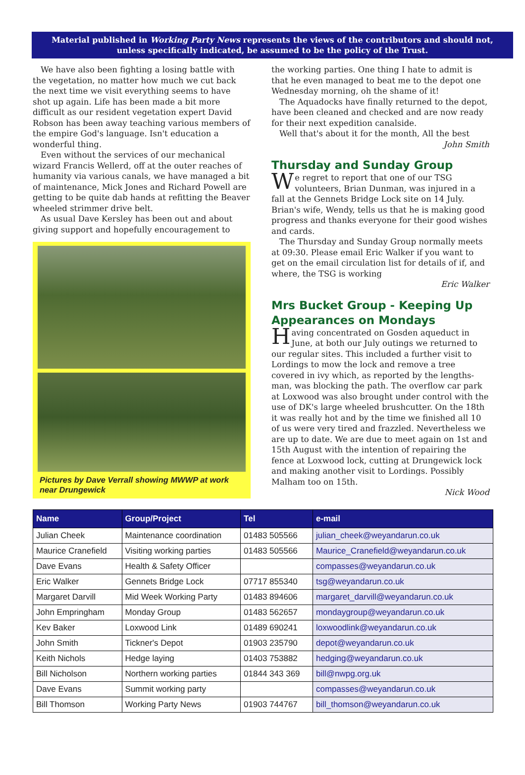Material published in Working Party News represents the views of the contributors and should not, unless specifically indicated, be assumed to be the policy of the Trust.
We have also been fighting a losing battle with the vegetation, no matter how much we cut back the next time we visit everything seems to have shot up again. Life has been made a bit more difficult as our resident vegetation expert David Robson has been away teaching various members of the empire God's language. Isn't education a wonderful thing.
Even without the services of our mechanical wizard Francis Wellerd, off at the outer reaches of humanity via various canals, we have managed a bit of maintenance, Mick Jones and Richard Powell are getting to be quite dab hands at refitting the Beaver wheeled strimmer drive belt.
As usual Dave Kersley has been out and about giving support and hopefully encouragement to
Pictures by Dave Verrall showing MWWP at work near Drungewick
the working parties. One thing I hate to admit is that he even managed to beat me to the depot one Wednesday morning, oh the shame of it!
The Aquadocks have finally returned to the depot, have been cleaned and checked and are now ready for their next expedition canalside.
Well that's about it for the month, All the best
John Smith
Thursday and Sunday Group
We regret to report that one of our TSG volunteers, Brian Dunman, was injured in a fall at the Gennets Bridge Lock site on 14 July. Brian's wife, Wendy, tells us that he is making good progress and thanks everyone for their good wishes and cards.
The Thursday and Sunday Group normally meets at 09:30. Please email Eric Walker if you want to get on the email circulation list for details of if, and where, the TSG is working
Eric Walker
Mrs Bucket Group - Keeping Up Appearances on Mondays
Having concentrated on Gosden aqueduct in June, at both our July outings we returned to our regular sites. This included a further visit to Lordings to mow the lock and remove a tree covered in ivy which, as reported by the lengths-man, was blocking the path. The overflow car park at Loxwood was also brought under control with the use of DK's large wheeled brushcutter. On the 18th it was really hot and by the time we finished all 10 of us were very tired and frazzled. Nevertheless we are up to date. We are due to meet again on 1st and 15th August with the intention of repairing the fence at Loxwood lock, cutting at Drungewick lock and making another visit to Lordings. Possibly Malham too on 15th.
Nick Wood
| Name | Group/Project | Tel | e-mail |
| --- | --- | --- | --- |
| Julian Cheek | Maintenance coordination | 01483 505566 | julian_cheek@weyandarun.co.uk |
| Maurice Cranefield | Visiting working parties | 01483 505566 | Maurice_Cranefield@weyandarun.co.uk |
| Dave Evans | Health & Safety Officer | | compasses@weyandarun.co.uk |
| Eric Walker | Gennets Bridge Lock | 07717 855340 | tsg@weyandarun.co.uk |
| Margaret Darvill | Mid Week Working Party | 01483 894606 | margaret_darvill@weyandarun.co.uk |
| John Empringham | Monday Group | 01483 562657 | mondaygroup@weyandarun.co.uk |
| Kev Baker | Loxwood Link | 01489 690241 | loxwoodlink@weyandarun.co.uk |
| John Smith | Tickner's Depot | 01903 235790 | depot@weyandarun.co.uk |
| Keith Nichols | Hedge laying | 01403 753882 | hedging@weyandarun.co.uk |
| Bill Nicholson | Northern working parties | 01844 343 369 | bill@nwpg.org.uk |
| Dave Evans | Summit working party | | compasses@weyandarun.co.uk |
| Bill Thomson | Working Party News | 01903 744767 | bill_thomson@weyandarun.co.uk |